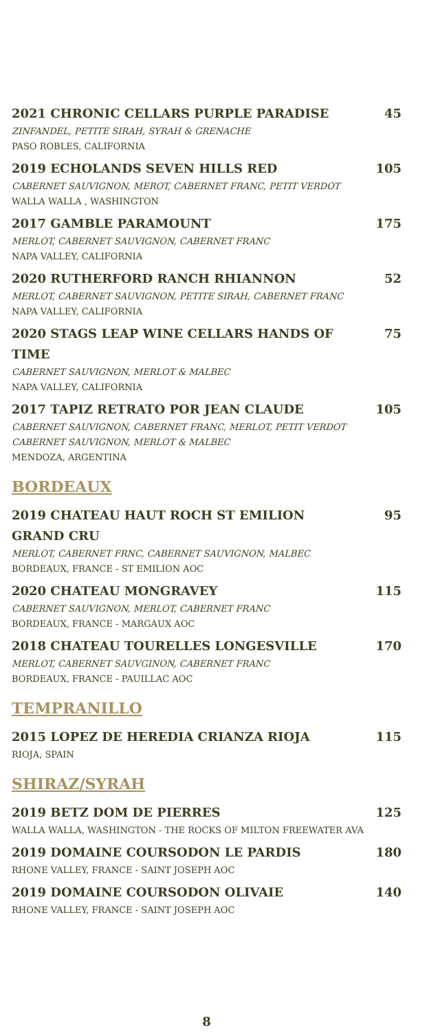2021 CHRONIC CELLARS PURPLE PARADISE 45
ZINFANDEL, PETITE SIRAH, SYRAH & GRENACHE
PASO ROBLES, CALIFORNIA
2019 ECHOLANDS SEVEN HILLS RED 105
CABERNET SAUVIGNON, MEROT, CABERNET FRANC, PETIT VERDOT
WALLA WALLA , WASHINGTON
2017 GAMBLE PARAMOUNT 175
MERLOT, CABERNET SAUVIGNON, CABERNET FRANC
NAPA VALLEY, CALIFORNIA
2020 RUTHERFORD RANCH RHIANNON 52
MERLOT, CABERNET SAUVIGNON, PETITE SIRAH, CABERNET FRANC
NAPA VALLEY, CALIFORNIA
2020 STAGS LEAP WINE CELLARS HANDS OF TIME 75
CABERNET SAUVIGNON, MERLOT & MALBEC
NAPA VALLEY, CALIFORNIA
2017 TAPIZ RETRATO POR JEAN CLAUDE 105
CABERNET SAUVIGNON, CABERNET FRANC, MERLOT, PETIT VERDOT
CABERNET SAUVIGNON, MERLOT & MALBEC
MENDOZA, ARGENTINA
BORDEAUX
2019 CHATEAU HAUT ROCH ST EMILION GRAND CRU 95
MERLOT, CABERNET FRNC, CABERNET SAUVIGNON, MALBEC
BORDEAUX, FRANCE - ST EMILION AOC
2020 CHATEAU MONGRAVEY 115
CABERNET SAUVIGNON, MERLOT, CABERNET FRANC
BORDEAUX, FRANCE - MARGAUX AOC
2018 CHATEAU TOURELLES LONGESVILLE 170
MERLOT, CABERNET SAUVGINON, CABERNET FRANC
BORDEAUX, FRANCE - PAUILLAC AOC
TEMPRANILLO
2015 LOPEZ DE HEREDIA CRIANZA RIOJA 115
RIOJA, SPAIN
SHIRAZ/SYRAH
2019 BETZ DOM DE PIERRES 125
WALLA WALLA, WASHINGTON - THE ROCKS OF MILTON FREEWATER AVA
2019 DOMAINE COURSODON LE PARDIS 180
RHONE VALLEY, FRANCE - SAINT JOSEPH AOC
2019 DOMAINE COURSODON OLIVAIE 140
RHONE VALLEY, FRANCE - SAINT JOSEPH AOC
8